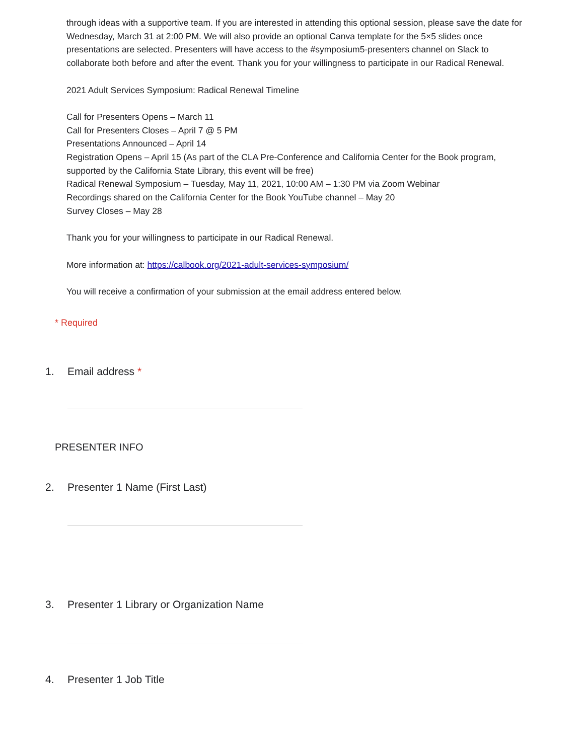through ideas with a supportive team. If you are interested in attending this optional session, please save the date for Wednesday, March 31 at 2:00 PM. We will also provide an optional Canva template for the 5×5 slides once presentations are selected. Presenters will have access to the #symposium5-presenters channel on Slack to collaborate both before and after the event. Thank you for your willingness to participate in our Radical Renewal.
2021 Adult Services Symposium: Radical Renewal Timeline
Call for Presenters Opens – March 11
Call for Presenters Closes – April 7 @ 5 PM
Presentations Announced – April 14
Registration Opens – April 15 (As part of the CLA Pre-Conference and California Center for the Book program, supported by the California State Library, this event will be free)
Radical Renewal Symposium – Tuesday, May 11, 2021, 10:00 AM – 1:30 PM via Zoom Webinar
Recordings shared on the California Center for the Book YouTube channel – May 20
Survey Closes – May 28
Thank you for your willingness to participate in our Radical Renewal.
More information at: https://calbook.org/2021-adult-services-symposium/
You will receive a confirmation of your submission at the email address entered below.
* Required
1. Email address *
PRESENTER INFO
2. Presenter 1 Name (First Last)
3. Presenter 1 Library or Organization Name
4. Presenter 1 Job Title